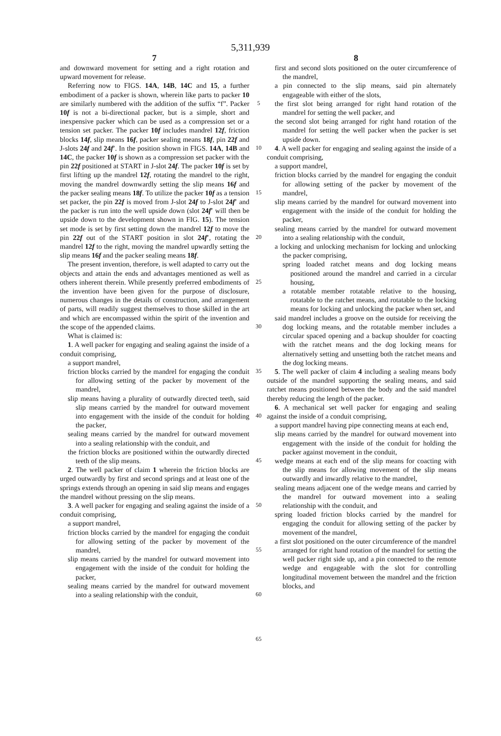5,311,939
7 8
and downward movement for setting and a right rotation and upward movement for release.
Referring now to FIGS. 14A, 14B, 14C and 15, a further embodiment of a packer is shown, wherein like parts to packer 10 are similarly numbered with the addition of the suffix “f”. Packer 10f is not a bi-directional packer, but is a simple, short and inexpensive packer which can be used as a compression set or a tension set packer. The packer 10f includes mandrel 12f, friction blocks 14f, slip means 16f, packer sealing means 18f, pin 22f and J-slots 24f and 24f′. In the position shown in FIGS. 14A, 14B and 14C, the packer 10f is shown as a compression set packer with the pin 22f positioned at START in J-slot 24f. The packer 10f is set by first lifting up the mandrel 12f, rotating the mandrel to the right, moving the mandrel downwardly setting the slip means 16f and the packer sealing means 18f. To utilize the packer 10f as a tension set packer, the pin 22f is moved from J-slot 24f to J-slot 24f′ and the packer is run into the well upside down (slot 24f′ will then be upside down to the development shown in FIG. 15). The tension set mode is set by first setting down the mandrel 12f to move the pin 22f out of the START position in slot 24f′, rotating the mandrel 12f to the right, moving the mandrel upwardly setting the slip means 16f and the packer sealing means 18f.
The present invention, therefore, is well adapted to carry out the objects and attain the ends and advantages mentioned as well as others inherent therein. While presently preferred embodiments of the invention have been given for the purpose of disclosure, numerous changes in the details of construction, and arrangement of parts, will readily suggest themselves to those skilled in the art and which are encompassed within the spirit of the invention and the scope of the appended claims.
What is claimed is:
1. A well packer for engaging and sealing against the inside of a conduit comprising,
a support mandrel,
friction blocks carried by the mandrel for engaging the conduit for allowing setting of the packer by movement of the mandrel,
slip means having a plurality of outwardly directed teeth, said slip means carried by the mandrel for outward movement into engagement with the inside of the conduit for holding the packer,
sealing means carried by the mandrel for outward movement into a sealing relationship with the conduit, and
the friction blocks are positioned within the outwardly directed teeth of the slip means.
2. The well packer of claim 1 wherein the friction blocks are urged outwardly by first and second springs and at least one of the springs extends through an opening in said slip means and engages the mandrel without pressing on the slip means.
3. A well packer for engaging and sealing against the inside of a conduit comprising,
a support mandrel,
friction blocks carried by the mandrel for engaging the conduit for allowing setting of the packer by movement of the mandrel,
slip means carried by the mandrel for outward movement into engagement with the inside of the conduit for holding the packer,
sealing means carried by the mandrel for outward movement into a sealing relationship with the conduit,
5
10
15
20
25
30
35
40
45
50
55
60
65
first and second slots positioned on the outer circumference of the mandrel,
a pin connected to the slip means, said pin alternately engageable with either of the slots,
the first slot being arranged for right hand rotation of the mandrel for setting the well packer, and
the second slot being arranged for right hand rotation of the mandrel for setting the well packer when the packer is set upside down.
4. A well packer for engaging and sealing against the inside of a conduit comprising,
a support mandrel,
friction blocks carried by the mandrel for engaging the conduit for allowing setting of the packer by movement of the mandrel,
slip means carried by the mandrel for outward movement into engagement with the inside of the conduit for holding the packer,
sealing means carried by the mandrel for outward movement into a sealing relationship with the conduit,
a locking and unlocking mechanism for locking and unlocking the packer comprising,
spring loaded ratchet means and dog locking means positioned around the mandrel and carried in a circular housing,
a rotatable member rotatable relative to the housing, rotatable to the ratchet means, and rotatable to the locking means for locking and unlocking the packer when set, and
said mandrel includes a groove on the outside for receiving the dog locking means, and the rotatable member includes a circular spaced opening and a backup shoulder for coacting with the ratchet means and the dog locking means for alternatively setting and unsetting both the ratchet means and the dog locking means.
5. The well packer of claim 4 including a sealing means body outside of the mandrel supporting the sealing means, and said ratchet means positioned between the body and the said mandrel thereby reducing the length of the packer.
6. A mechanical set well packer for engaging and sealing against the inside of a conduit comprising,
a support mandrel having pipe connecting means at each end,
slip means carried by the mandrel for outward movement into engagement with the inside of the conduit for holding the packer against movement in the conduit,
wedge means at each end of the slip means for coacting with the slip means for allowing movement of the slip means outwardly and inwardly relative to the mandrel,
sealing means adjacent one of the wedge means and carried by the mandrel for outward movement into a sealing relationship with the conduit, and
spring loaded friction blocks carried by the mandrel for engaging the conduit for allowing setting of the packer by movement of the mandrel,
a first slot positioned on the outer circumference of the mandrel arranged for right hand rotation of the mandrel for setting the well packer right side up, and a pin connected to the remote wedge and engageable with the slot for controlling longitudinal movement between the mandrel and the friction blocks, and